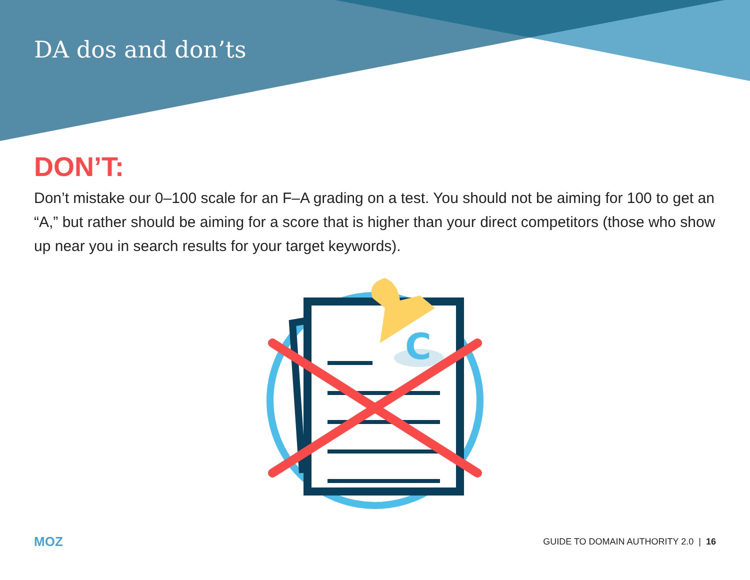DA dos and don’ts
DON’T:
Don’t mistake our 0–100 scale for an F–A grading on a test. You should not be aiming for 100 to get an “A,” but rather should be aiming for a score that is higher than your direct competitors (those who show up near you in search results for your target keywords).
C
MOZ GUIDE TO DOMAIN AUTHORITY 2.0 | 16